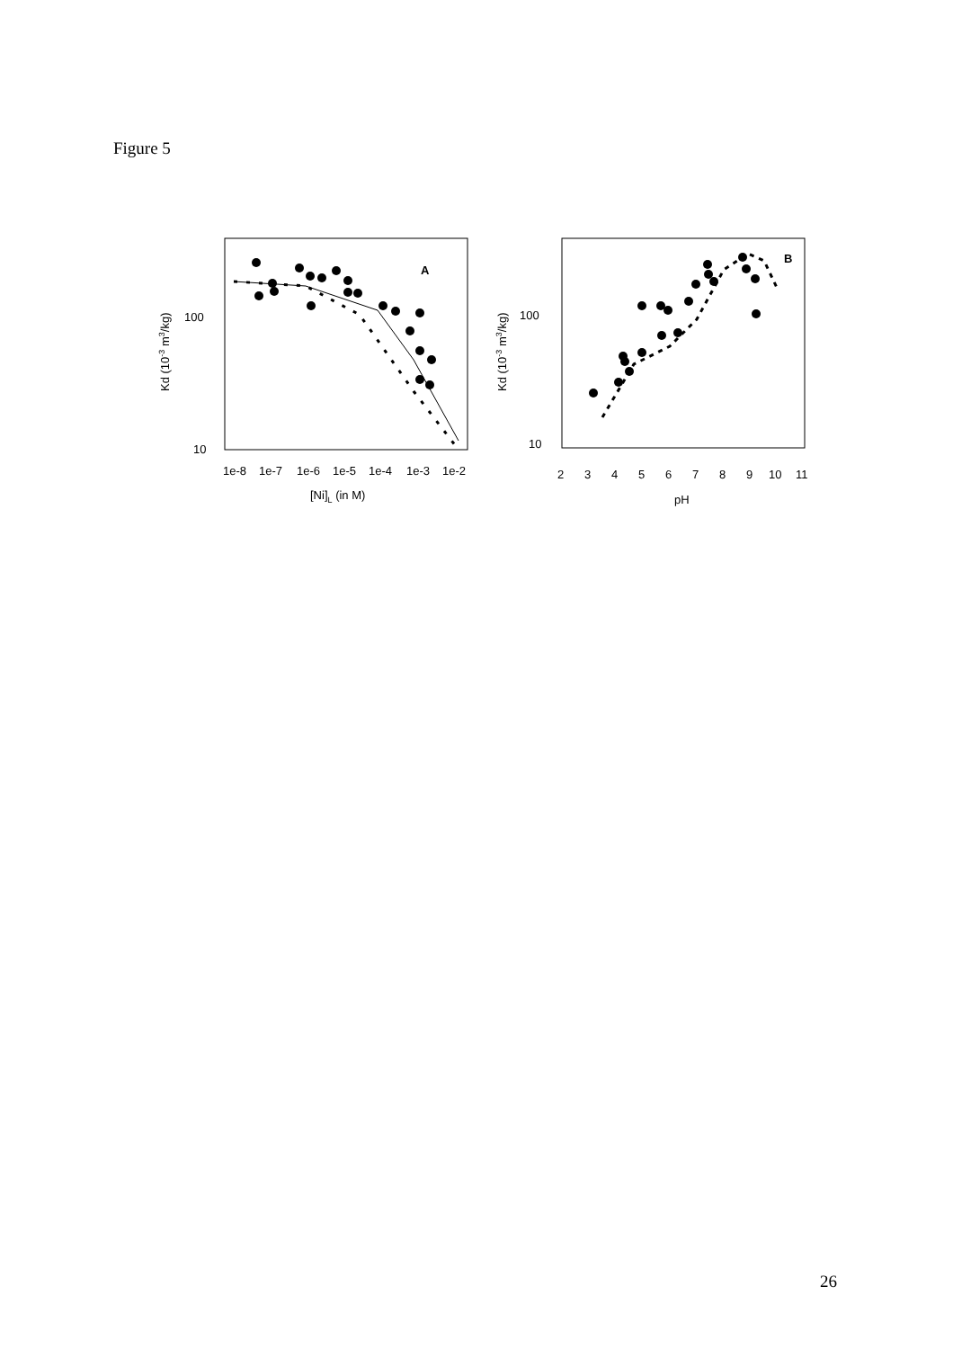Figure 5
100
10
1e-8
1e-7
1e-6
1e-5
1e-4
1e-3
1e-2
[Ni]L (in M)
Kd (10-3 m3/kg)
A
100
10
2
3
4
5
6
7
8
9
10
11
pH
Kd (10-3 m3/kg)
B
26